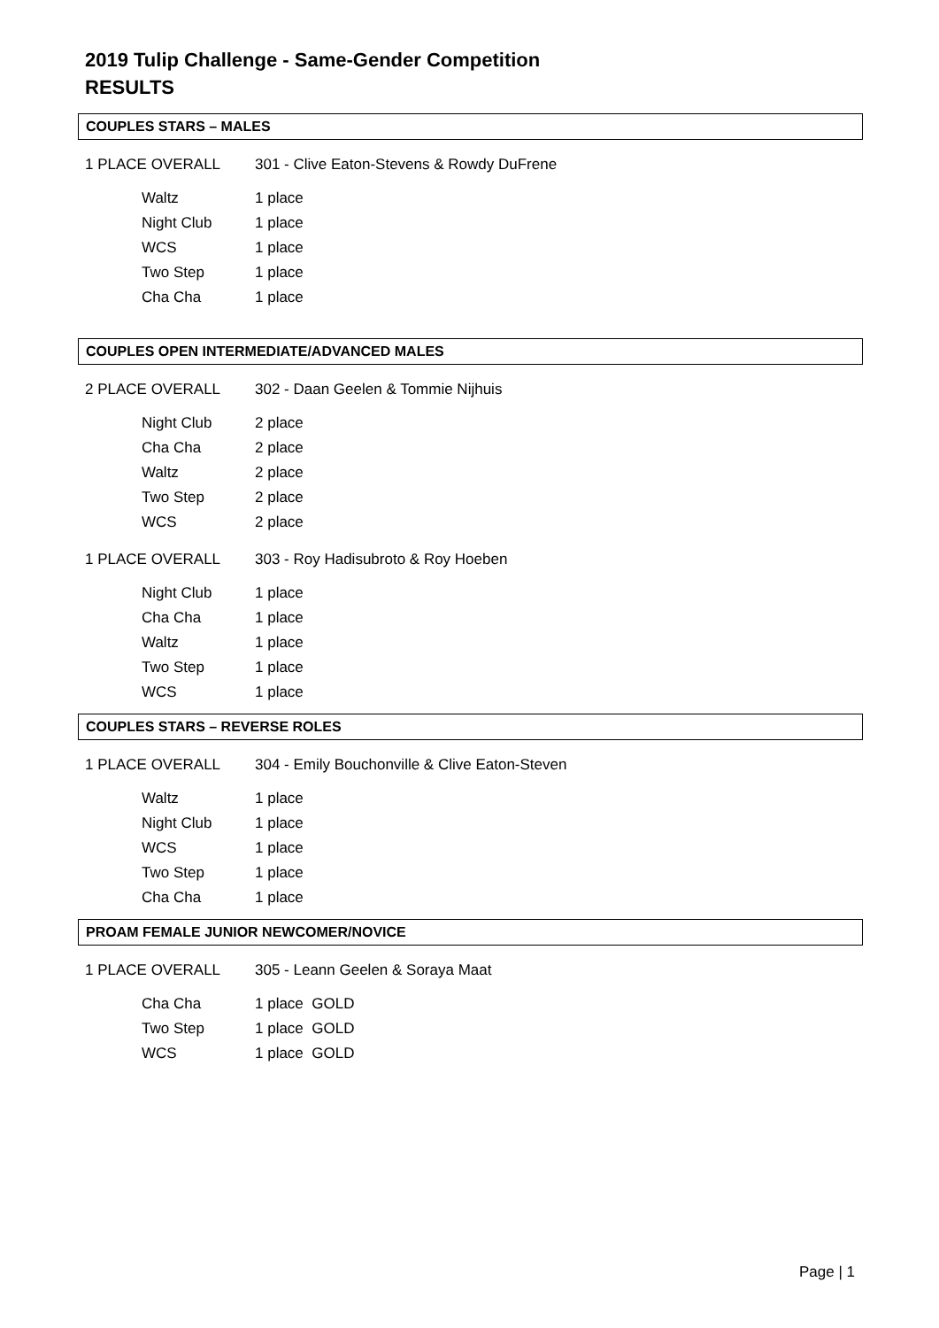2019 Tulip Challenge - Same-Gender Competition
RESULTS
COUPLES STARS – MALES
1 PLACE OVERALL 301 - Clive Eaton-Stevens & Rowdy DuFrene
| Waltz | 1 place |
| Night Club | 1 place |
| WCS | 1 place |
| Two Step | 1 place |
| Cha Cha | 1 place |
COUPLES OPEN INTERMEDIATE/ADVANCED MALES
2 PLACE OVERALL 302 - Daan Geelen & Tommie Nijhuis
| Night Club | 2 place |
| Cha Cha | 2 place |
| Waltz | 2 place |
| Two Step | 2 place |
| WCS | 2 place |
1 PLACE OVERALL 303 - Roy Hadisubroto & Roy Hoeben
| Night Club | 1 place |
| Cha Cha | 1 place |
| Waltz | 1 place |
| Two Step | 1 place |
| WCS | 1 place |
COUPLES STARS – REVERSE ROLES
1 PLACE OVERALL 304 - Emily Bouchonville & Clive Eaton-Steven
| Waltz | 1 place |
| Night Club | 1 place |
| WCS | 1 place |
| Two Step | 1 place |
| Cha Cha | 1 place |
PROAM FEMALE JUNIOR NEWCOMER/NOVICE
1 PLACE OVERALL 305 - Leann Geelen & Soraya Maat
| Cha Cha | 1 place GOLD |
| Two Step | 1 place GOLD |
| WCS | 1 place GOLD |
Page | 1